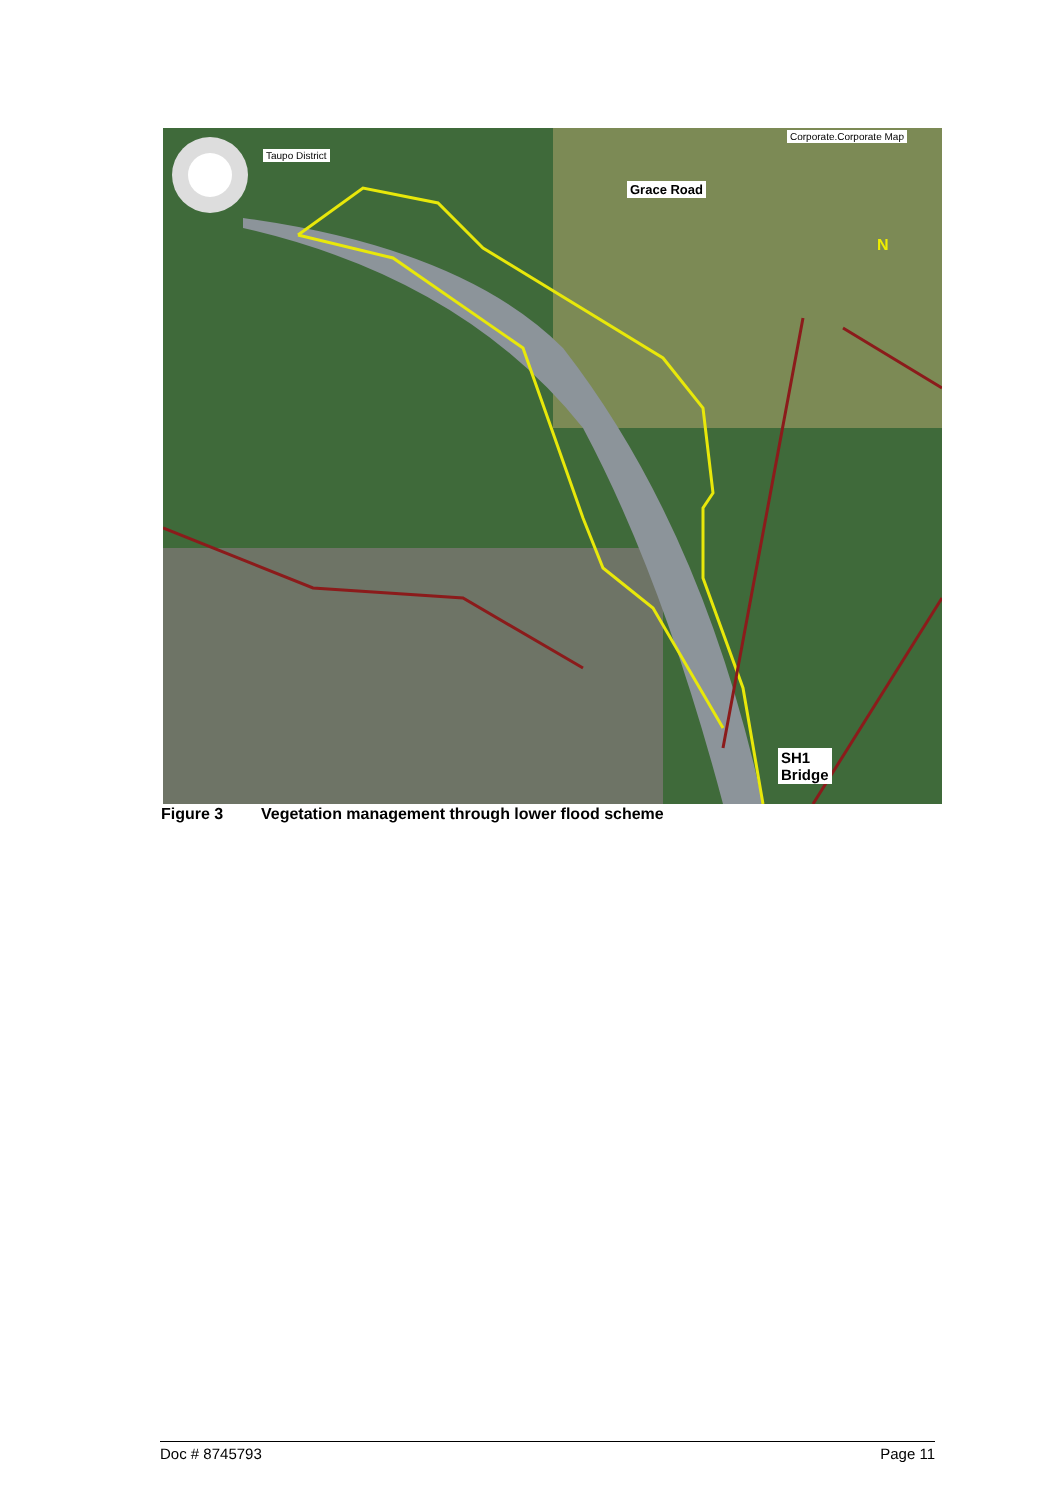Taupo District
Grace Road
Corporate.Corporate Map
N
SH1
Bridge
Figure 3 Vegetation management through lower flood scheme
Doc # 8745793 Page 11